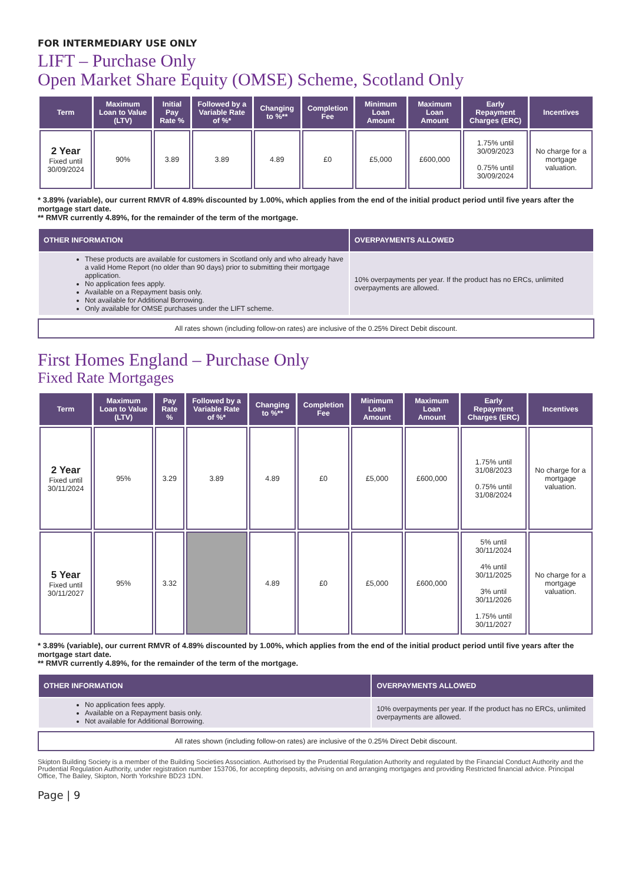FOR INTERMEDIARY USE ONLY
LIFT – Purchase Only
Open Market Share Equity (OMSE) Scheme, Scotland Only
| Term | Maximum Loan to Value (LTV) | Initial Pay Rate % | Followed by a Variable Rate of %* | Changing to %** | Completion Fee | Minimum Loan Amount | Maximum Loan Amount | Early Repayment Charges (ERC) | Incentives |
| --- | --- | --- | --- | --- | --- | --- | --- | --- | --- |
| 2 Year Fixed until 30/09/2024 | 90% | 3.89 | 3.89 | 4.89 | £0 | £5,000 | £600,000 | 1.75% until 30/09/2023 0.75% until 30/09/2024 | No charge for a mortgage valuation. |
* 3.89% (variable), our current RMVR of 4.89% discounted by 1.00%, which applies from the end of the initial product period until five years after the mortgage start date.
** RMVR currently 4.89%, for the remainder of the term of the mortgage.
| OTHER INFORMATION | OVERPAYMENTS ALLOWED |
| --- | --- |
| These products are available for customers in Scotland only and who already have a valid Home Report (no older than 90 days) prior to submitting their mortgage application. No application fees apply. Available on a Repayment basis only. Not available for Additional Borrowing. Only available for OMSE purchases under the LIFT scheme. | 10% overpayments per year. If the product has no ERCs, unlimited overpayments are allowed. |
All rates shown (including follow-on rates) are inclusive of the 0.25% Direct Debit discount.
First Homes England – Purchase Only
Fixed Rate Mortgages
| Term | Maximum Loan to Value (LTV) | Pay Rate % | Followed by a Variable Rate of %* | Changing to %** | Completion Fee | Minimum Loan Amount | Maximum Loan Amount | Early Repayment Charges (ERC) | Incentives |
| --- | --- | --- | --- | --- | --- | --- | --- | --- | --- |
| 2 Year Fixed until 30/11/2024 | 95% | 3.29 | 3.89 | 4.89 | £0 | £5,000 | £600,000 | 1.75% until 31/08/2023 0.75% until 31/08/2024 | No charge for a mortgage valuation. |
| 5 Year Fixed until 30/11/2027 | 95% | 3.32 | | 4.89 | £0 | £5,000 | £600,000 | 5% until 30/11/2024 4% until 30/11/2025 3% until 30/11/2026 1.75% until 30/11/2027 | No charge for a mortgage valuation. |
* 3.89% (variable), our current RMVR of 4.89% discounted by 1.00%, which applies from the end of the initial product period until five years after the mortgage start date.
** RMVR currently 4.89%, for the remainder of the term of the mortgage.
| OTHER INFORMATION | OVERPAYMENTS ALLOWED |
| --- | --- |
| No application fees apply. Available on a Repayment basis only. Not available for Additional Borrowing. | 10% overpayments per year. If the product has no ERCs, unlimited overpayments are allowed. |
All rates shown (including follow-on rates) are inclusive of the 0.25% Direct Debit discount.
Skipton Building Society is a member of the Building Societies Association. Authorised by the Prudential Regulation Authority and regulated by the Financial Conduct Authority and the Prudential Regulation Authority, under registration number 153706, for accepting deposits, advising on and arranging mortgages and providing Restricted financial advice. Principal Office, The Bailey, Skipton, North Yorkshire BD23 1DN.
Page | 9